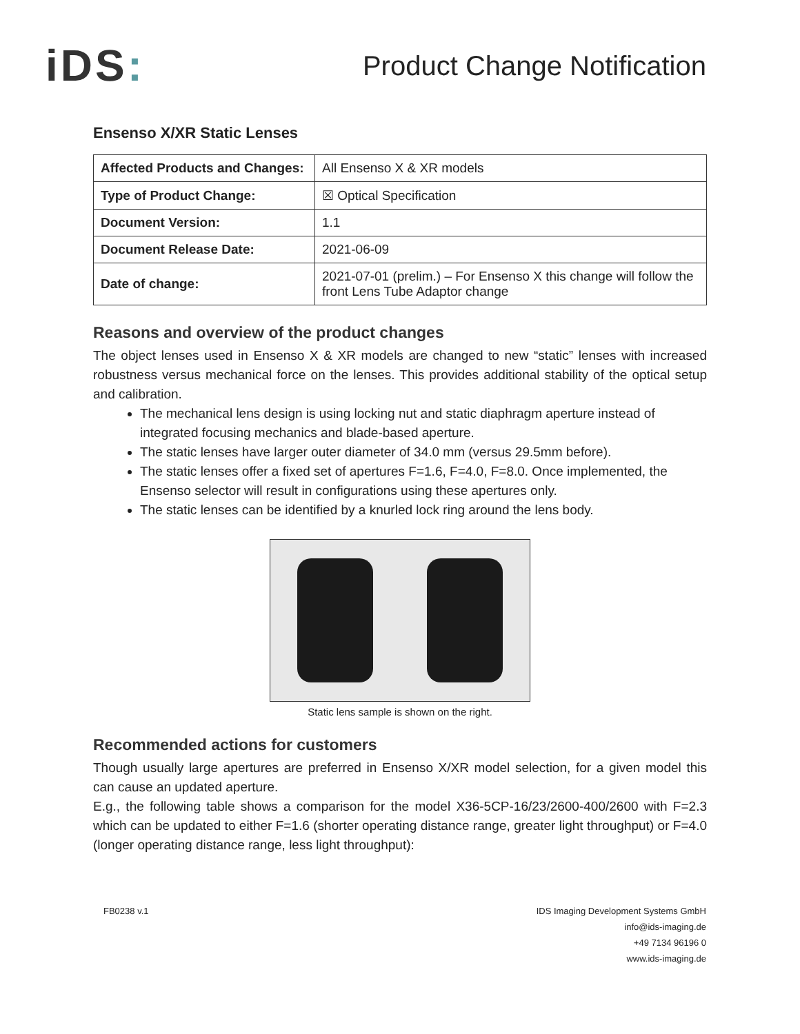iDS:
Product Change Notification
Ensenso X/XR Static Lenses
| Affected Products and Changes: | All Ensenso X & XR models |
| Type of Product Change: | ☒ Optical Specification |
| Document Version: | 1.1 |
| Document Release Date: | 2021-06-09 |
| Date of change: | 2021-07-01 (prelim.) – For Ensenso X this change will follow the front Lens Tube Adaptor change |
Reasons and overview of the product changes
The object lenses used in Ensenso X & XR models are changed to new “static” lenses with increased robustness versus mechanical force on the lenses. This provides additional stability of the optical setup and calibration.
The mechanical lens design is using locking nut and static diaphragm aperture instead of integrated focusing mechanics and blade-based aperture.
The static lenses have larger outer diameter of 34.0 mm (versus 29.5mm before).
The static lenses offer a fixed set of apertures F=1.6, F=4.0, F=8.0. Once implemented, the Ensenso selector will result in configurations using these apertures only.
The static lenses can be identified by a knurled lock ring around the lens body.
Static lens sample is shown on the right.
Recommended actions for customers
Though usually large apertures are preferred in Ensenso X/XR model selection, for a given model this can cause an updated aperture.
E.g., the following table shows a comparison for the model X36-5CP-16/23/2600-400/2600 with F=2.3 which can be updated to either F=1.6 (shorter operating distance range, greater light throughput) or F=4.0 (longer operating distance range, less light throughput):
FB0238 v.1 IDS Imaging Development Systems GmbH
info@ids-imaging.de
+49 7134 96196 0
www.ids-imaging.de